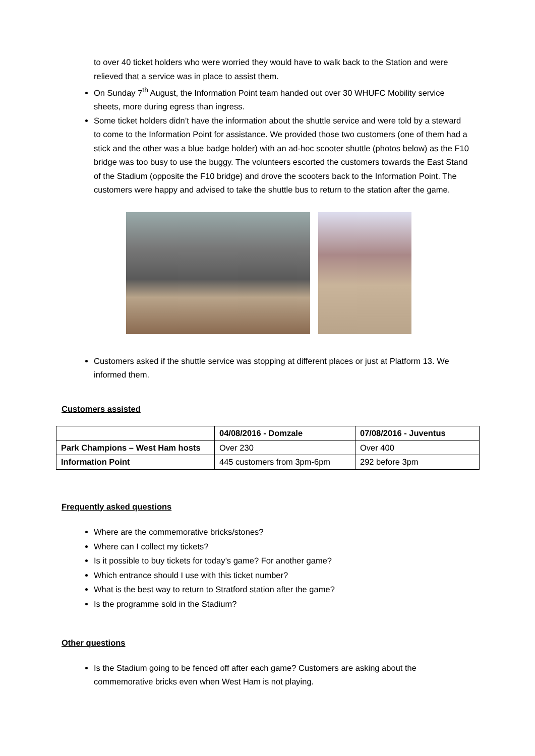to over 40 ticket holders who were worried they would have to walk back to the Station and were relieved that a service was in place to assist them.
On Sunday 7<sup>th</sup> August, the Information Point team handed out over 30 WHUFC Mobility service sheets, more during egress than ingress.
Some ticket holders didn’t have the information about the shuttle service and were told by a steward to come to the Information Point for assistance. We provided those two customers (one of them had a stick and the other was a blue badge holder) with an ad-hoc scooter shuttle (photos below) as the F10 bridge was too busy to use the buggy. The volunteers escorted the customers towards the East Stand of the Stadium (opposite the F10 bridge) and drove the scooters back to the Information Point. The customers were happy and advised to take the shuttle bus to return to the station after the game.
Customers asked if the shuttle service was stopping at different places or just at Platform 13. We informed them.
Customers assisted
| | 04/08/2016 - Domzale | 07/08/2016 - Juventus |
| --- | --- | --- |
| Park Champions – West Ham hosts | Over 230 | Over 400 |
| Information Point | 445 customers from 3pm-6pm | 292 before 3pm |
Frequently asked questions
Where are the commemorative bricks/stones?
Where can I collect my tickets?
Is it possible to buy tickets for today’s game? For another game?
Which entrance should I use with this ticket number?
What is the best way to return to Stratford station after the game?
Is the programme sold in the Stadium?
Other questions
Is the Stadium going to be fenced off after each game? Customers are asking about the commemorative bricks even when West Ham is not playing.